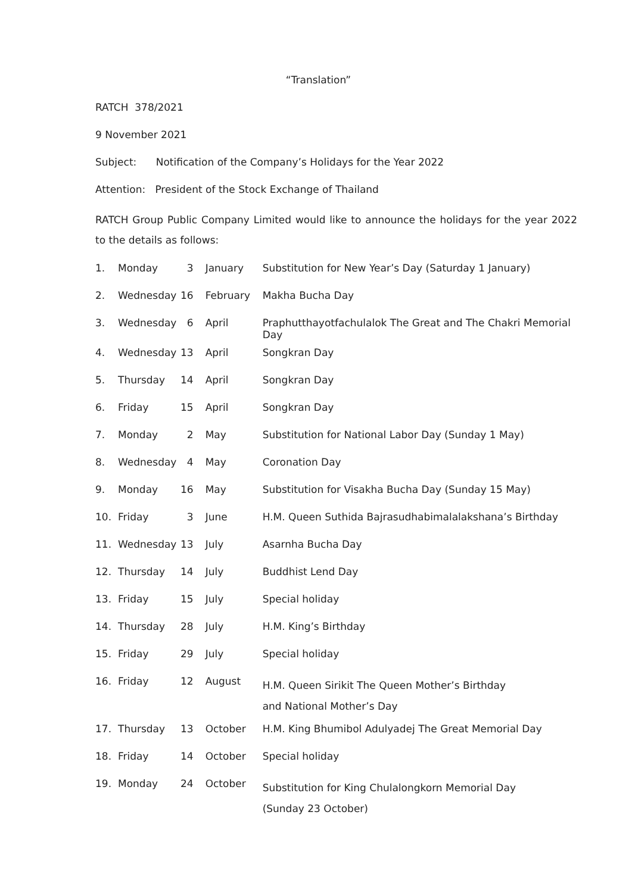“Translation”
RATCH 378/2021
9 November 2021
Subject: Notification of the Company’s Holidays for the Year 2022
Attention: President of the Stock Exchange of Thailand
RATCH Group Public Company Limited would like to announce the holidays for the year 2022 to the details as follows:
| 1. | Monday | 3 | January | Substitution for New Year’s Day (Saturday 1 January) |
| 2. | Wednesday | 16 | February | Makha Bucha Day |
| 3. | Wednesday | 6 | April | Praphutthayotfachulalok The Great and The Chakri Memorial Day |
| 4. | Wednesday | 13 | April | Songkran Day |
| 5. | Thursday | 14 | April | Songkran Day |
| 6. | Friday | 15 | April | Songkran Day |
| 7. | Monday | 2 | May | Substitution for National Labor Day (Sunday 1 May) |
| 8. | Wednesday | 4 | May | Coronation Day |
| 9. | Monday | 16 | May | Substitution for Visakha Bucha Day (Sunday 15 May) |
| 10. | Friday | 3 | June | H.M. Queen Suthida Bajrasudhabimalalakshana’s Birthday |
| 11. | Wednesday | 13 | July | Asarnha Bucha Day |
| 12. | Thursday | 14 | July | Buddhist Lend Day |
| 13. | Friday | 15 | July | Special holiday |
| 14. | Thursday | 28 | July | H.M. King’s Birthday |
| 15. | Friday | 29 | July | Special holiday |
| 16. | Friday | 12 | August | H.M. Queen Sirikit The Queen Mother’s Birthday and National Mother’s Day |
| 17. | Thursday | 13 | October | H.M. King Bhumibol Adulyadej The Great Memorial Day |
| 18. | Friday | 14 | October | Special holiday |
| 19. | Monday | 24 | October | Substitution for King Chulalongkorn Memorial Day (Sunday 23 October) |